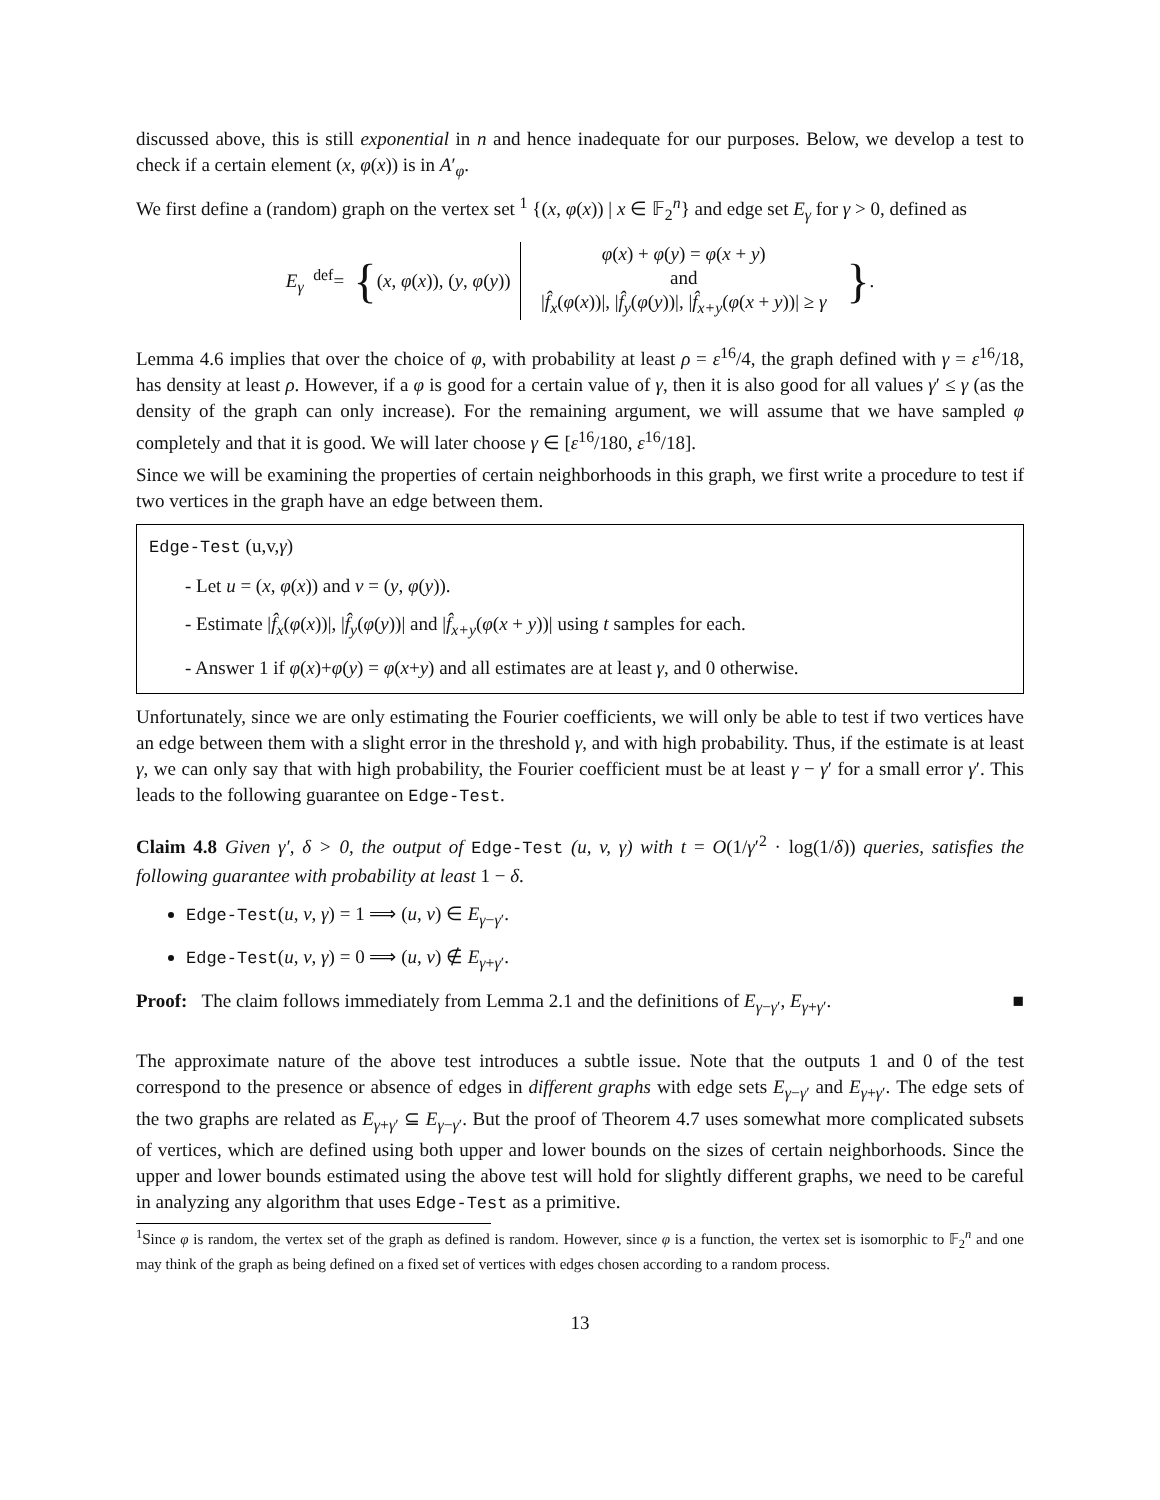discussed above, this is still exponential in n and hence inadequate for our purposes. Below, we develop a test to check if a certain element (x, φ(x)) is in A′<sub>φ</sub>.
We first define a (random) graph on the vertex set <sup>1</sup> {(x, φ(x)) | x ∈ 𝔽<sub>2</sub><sup>n</sup>} and edge set E<sub>γ</sub> for γ > 0, defined as
E<sub>γ</sub> <sup>def</sup>=
{ (x, φ(x)), (y, φ(y))
φ(x) + φ(y) = φ(x + y)
and
|f̂<sub>x</sub>(φ(x))|, |f̂<sub>y</sub>(φ(y))|, |f̂<sub>x+y</sub>(φ(x + y))| ≥ γ
}
.
Lemma 4.6 implies that over the choice of φ, with probability at least ρ = ε<sup>16</sup>/4, the graph defined with γ = ε<sup>16</sup>/18, has density at least ρ. However, if a φ is good for a certain value of γ, then it is also good for all values γ′ ≤ γ (as the density of the graph can only increase). For the remaining argument, we will assume that we have sampled φ completely and that it is good. We will later choose γ ∈ [ε<sup>16</sup>/180, ε<sup>16</sup>/18].
Since we will be examining the properties of certain neighborhoods in this graph, we first write a procedure to test if two vertices in the graph have an edge between them.
Edge-Test (u,v,γ)
- Let u = (x, φ(x)) and v = (y, φ(y)).
- Estimate |f̂<sub>x</sub>(φ(x))|, |f̂<sub>y</sub>(φ(y))| and |f̂<sub>x+y</sub>(φ(x + y))| using t samples for each.
- Answer 1 if φ(x)+φ(y) = φ(x+y) and all estimates are at least γ, and 0 otherwise.
Unfortunately, since we are only estimating the Fourier coefficients, we will only be able to test if two vertices have an edge between them with a slight error in the threshold γ, and with high probability. Thus, if the estimate is at least γ, we can only say that with high probability, the Fourier coefficient must be at least γ − γ′ for a small error γ′. This leads to the following guarantee on Edge-Test.
Claim 4.8 Given γ′, δ > 0, the output of Edge-Test (u, v, γ) with t = O(1/γ′<sup>2</sup> · log(1/δ)) queries, satisfies the following guarantee with probability at least 1 − δ.
Edge-Test(u, v, γ) = 1 ⟹ (u, v) ∈ E<sub>γ−γ′</sub>.
Edge-Test(u, v, γ) = 0 ⟹ (u, v) ∉ E<sub>γ+γ′</sub>.
Proof: The claim follows immediately from Lemma 2.1 and the definitions of E<sub>γ−γ′</sub>, E<sub>γ+γ′</sub>. ■
The approximate nature of the above test introduces a subtle issue. Note that the outputs 1 and 0 of the test correspond to the presence or absence of edges in different graphs with edge sets E<sub>γ−γ′</sub> and E<sub>γ+γ′</sub>. The edge sets of the two graphs are related as E<sub>γ+γ′</sub> ⊆ E<sub>γ−γ′</sub>. But the proof of Theorem 4.7 uses somewhat more complicated subsets of vertices, which are defined using both upper and lower bounds on the sizes of certain neighborhoods. Since the upper and lower bounds estimated using the above test will hold for slightly different graphs, we need to be careful in analyzing any algorithm that uses Edge-Test as a primitive.
<sup>1</sup> Since φ is random, the vertex set of the graph as defined is random. However, since φ is a function, the vertex set is isomorphic to 𝔽<sub>2</sub><sup>n</sup> and one may think of the graph as being defined on a fixed set of vertices with edges chosen according to a random process.
13